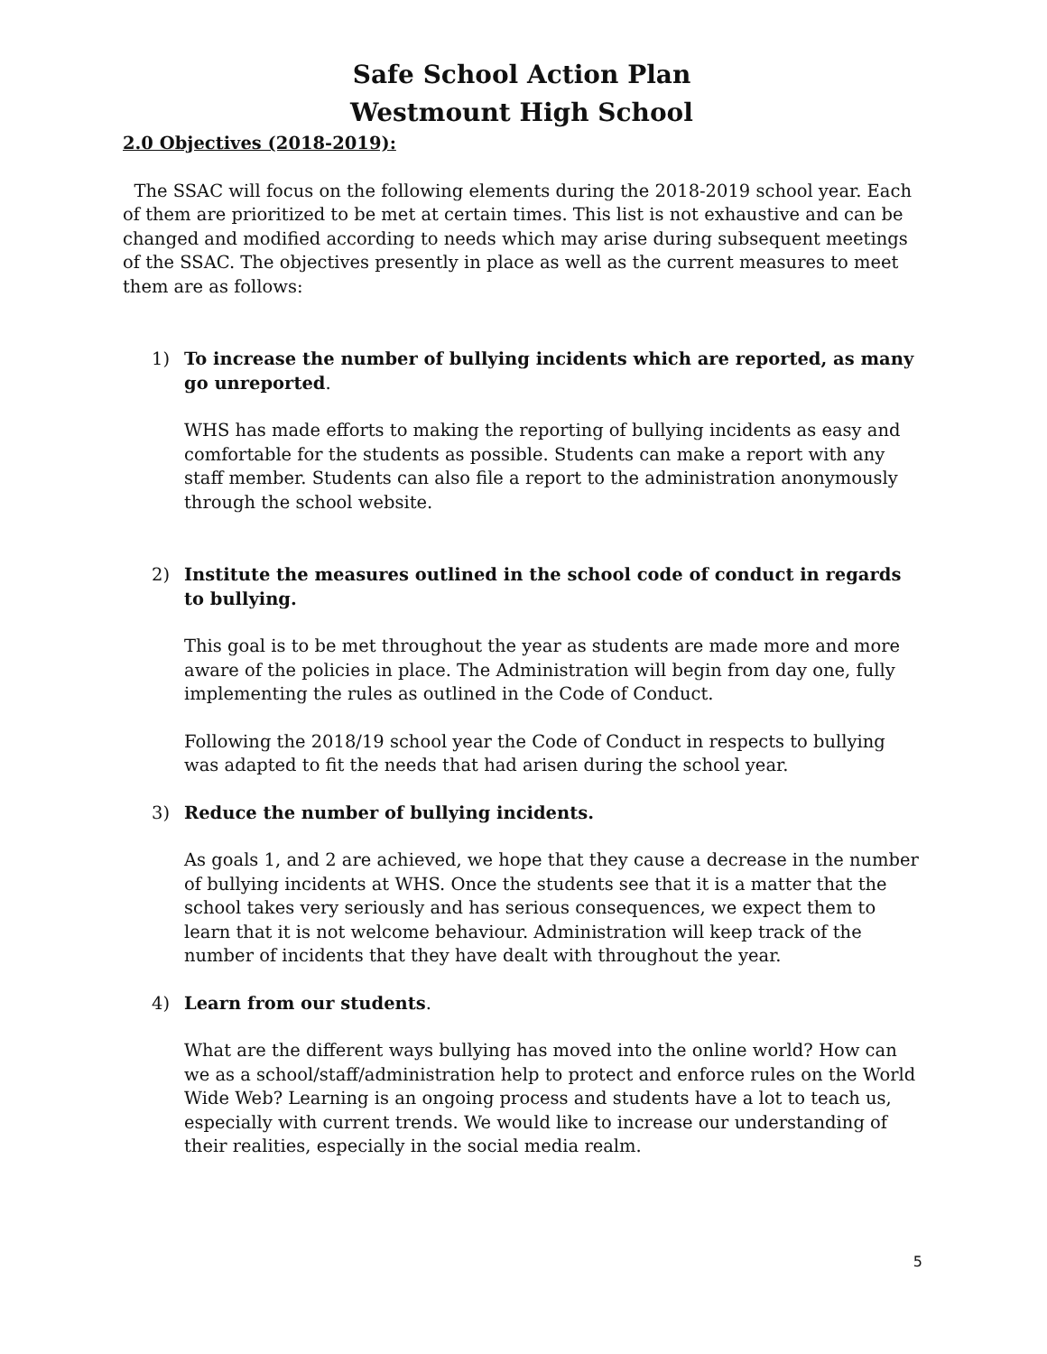Safe School Action Plan
Westmount High School
2.0 Objectives (2018-2019):
The SSAC will focus on the following elements during the 2018-2019 school year. Each of them are prioritized to be met at certain times. This list is not exhaustive and can be changed and modified according to needs which may arise during subsequent meetings of the SSAC. The objectives presently in place as well as the current measures to meet them are as follows:
1) To increase the number of bullying incidents which are reported, as many go unreported.
WHS has made efforts to making the reporting of bullying incidents as easy and comfortable for the students as possible. Students can make a report with any staff member. Students can also file a report to the administration anonymously through the school website.
2) Institute the measures outlined in the school code of conduct in regards to bullying.
This goal is to be met throughout the year as students are made more and more aware of the policies in place. The Administration will begin from day one, fully implementing the rules as outlined in the Code of Conduct.
Following the 2018/19 school year the Code of Conduct in respects to bullying was adapted to fit the needs that had arisen during the school year.
3) Reduce the number of bullying incidents.
As goals 1, and 2 are achieved, we hope that they cause a decrease in the number of bullying incidents at WHS. Once the students see that it is a matter that the school takes very seriously and has serious consequences, we expect them to learn that it is not welcome behaviour. Administration will keep track of the number of incidents that they have dealt with throughout the year.
4) Learn from our students.
What are the different ways bullying has moved into the online world? How can we as a school/staff/administration help to protect and enforce rules on the World Wide Web? Learning is an ongoing process and students have a lot to teach us, especially with current trends. We would like to increase our understanding of their realities, especially in the social media realm.
5